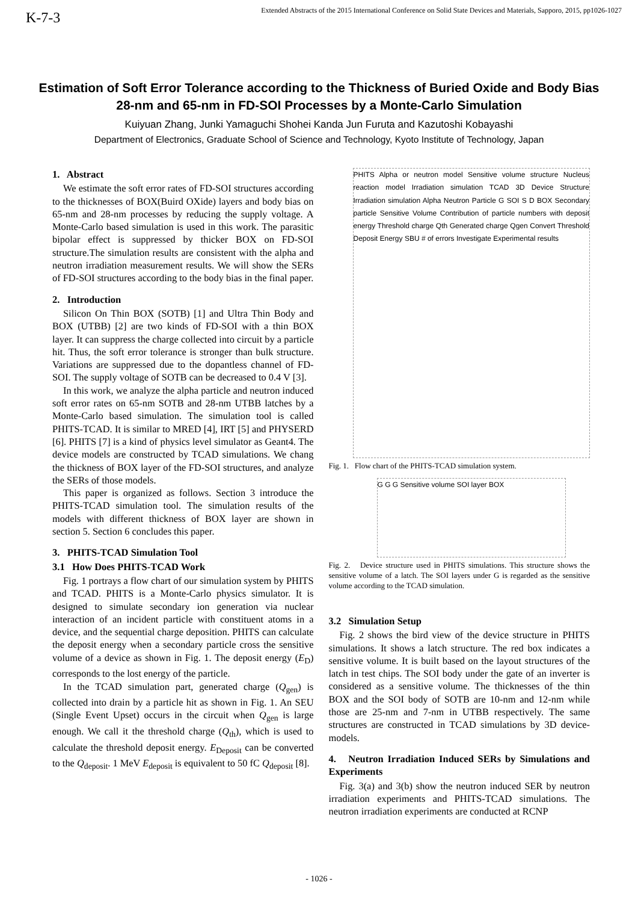K-7-3
Extended Abstracts of the 2015 International Conference on Solid State Devices and Materials, Sapporo, 2015, pp1026-1027
Estimation of Soft Error Tolerance according to the Thickness of Buried Oxide and Body Bias 28-nm and 65-nm in FD-SOI Processes by a Monte-Carlo Simulation
Kuiyuan Zhang, Junki Yamaguchi Shohei Kanda Jun Furuta and Kazutoshi Kobayashi
Department of Electronics, Graduate School of Science and Technology, Kyoto Institute of Technology, Japan
1. Abstract
We estimate the soft error rates of FD-SOI structures according to the thicknesses of BOX(Buird OXide) layers and body bias on 65-nm and 28-nm processes by reducing the supply voltage. A Monte-Carlo based simulation is used in this work. The parasitic bipolar effect is suppressed by thicker BOX on FD-SOI structure.The simulation results are consistent with the alpha and neutron irradiation measurement results. We will show the SERs of FD-SOI structures according to the body bias in the final paper.
2. Introduction
Silicon On Thin BOX (SOTB) [1] and Ultra Thin Body and BOX (UTBB) [2] are two kinds of FD-SOI with a thin BOX layer. It can suppress the charge collected into circuit by a particle hit. Thus, the soft error tolerance is stronger than bulk structure. Variations are suppressed due to the dopantless channel of FD-SOI. The supply voltage of SOTB can be decreased to 0.4 V [3].
In this work, we analyze the alpha particle and neutron induced soft error rates on 65-nm SOTB and 28-nm UTBB latches by a Monte-Carlo based simulation. The simulation tool is called PHITS-TCAD. It is similar to MRED [4], IRT [5] and PHYSERD [6]. PHITS [7] is a kind of physics level simulator as Geant4. The device models are constructed by TCAD simulations. We chang the thickness of BOX layer of the FD-SOI structures, and analyze the SERs of those models.
This paper is organized as follows. Section 3 introduce the PHITS-TCAD simulation tool. The simulation results of the models with different thickness of BOX layer are shown in section 5. Section 6 concludes this paper.
3. PHITS-TCAD Simulation Tool
3.1 How Does PHITS-TCAD Work
Fig. 1 portrays a flow chart of our simulation system by PHITS and TCAD. PHITS is a Monte-Carlo physics simulator. It is designed to simulate secondary ion generation via nuclear interaction of an incident particle with constituent atoms in a device, and the sequential charge deposition. PHITS can calculate the deposit energy when a secondary particle cross the sensitive volume of a device as shown in Fig. 1. The deposit energy (E<sub>D</sub>) corresponds to the lost energy of the particle.
In the TCAD simulation part, generated charge (Q<sub>gen</sub>) is collected into drain by a particle hit as shown in Fig. 1. An SEU (Single Event Upset) occurs in the circuit when Q<sub>gen</sub> is large enough. We call it the threshold charge (Q<sub>th</sub>), which is used to calculate the threshold deposit energy. E<sub>Deposit</sub> can be converted to the Q<sub>deposit</sub>. 1 MeV E<sub>deposit</sub> is equivalent to 50 fC Q<sub>deposit</sub> [8].
PHITS Alpha or neutron model Sensitive volume structure Nucleus reaction model Irradiation simulation TCAD 3D Device Structure Irradiation simulation Alpha Neutron Particle G SOI S D BOX Secondary particle Sensitive Volume Contribution of particle numbers with deposit energy Threshold charge Qth Generated charge Qgen Convert Threshold Deposit Energy SBU # of errors Investigate Experimental results
Fig. 1. Flow chart of the PHITS-TCAD simulation system.
G G G Sensitive volume SOI layer BOX
Fig. 2. Device structure used in PHITS simulations. This structure shows the sensitive volume of a latch. The SOI layers under G is regarded as the sensitive volume according to the TCAD simulation.
3.2 Simulation Setup
Fig. 2 shows the bird view of the device structure in PHITS simulations. It shows a latch structure. The red box indicates a sensitive volume. It is built based on the layout structures of the latch in test chips. The SOI body under the gate of an inverter is considered as a sensitive volume. The thicknesses of the thin BOX and the SOI body of SOTB are 10-nm and 12-nm while those are 25-nm and 7-nm in UTBB respectively. The same structures are constructed in TCAD simulations by 3D device-models.
4. Neutron Irradiation Induced SERs by Simulations and Experiments
Fig. 3(a) and 3(b) show the neutron induced SER by neutron irradiation experiments and PHITS-TCAD simulations. The neutron irradiation experiments are conducted at RCNP
- 1026 -